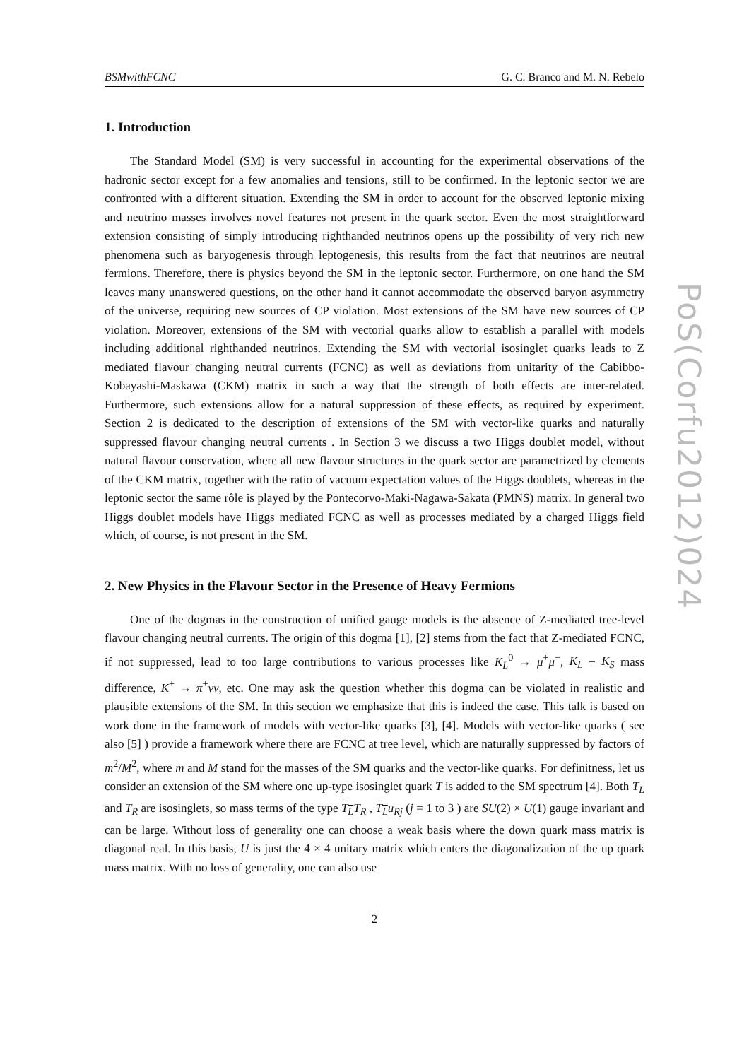BSMwithFCNC G. C. Branco and M. N. Rebelo
1. Introduction
The Standard Model (SM) is very successful in accounting for the experimental observations of the hadronic sector except for a few anomalies and tensions, still to be confirmed. In the leptonic sector we are confronted with a different situation. Extending the SM in order to account for the observed leptonic mixing and neutrino masses involves novel features not present in the quark sector. Even the most straightforward extension consisting of simply introducing righthanded neutrinos opens up the possibility of very rich new phenomena such as baryogenesis through leptogenesis, this results from the fact that neutrinos are neutral fermions. Therefore, there is physics beyond the SM in the leptonic sector. Furthermore, on one hand the SM leaves many unanswered questions, on the other hand it cannot accommodate the observed baryon asymmetry of the universe, requiring new sources of CP violation. Most extensions of the SM have new sources of CP violation. Moreover, extensions of the SM with vectorial quarks allow to establish a parallel with models including additional righthanded neutrinos. Extending the SM with vectorial isosinglet quarks leads to Z mediated flavour changing neutral currents (FCNC) as well as deviations from unitarity of the Cabibbo-Kobayashi-Maskawa (CKM) matrix in such a way that the strength of both effects are inter-related. Furthermore, such extensions allow for a natural suppression of these effects, as required by experiment. Section 2 is dedicated to the description of extensions of the SM with vector-like quarks and naturally suppressed flavour changing neutral currents . In Section 3 we discuss a two Higgs doublet model, without natural flavour conservation, where all new flavour structures in the quark sector are parametrized by elements of the CKM matrix, together with the ratio of vacuum expectation values of the Higgs doublets, whereas in the leptonic sector the same rôle is played by the Pontecorvo-Maki-Nagawa-Sakata (PMNS) matrix. In general two Higgs doublet models have Higgs mediated FCNC as well as processes mediated by a charged Higgs field which, of course, is not present in the SM.
2. New Physics in the Flavour Sector in the Presence of Heavy Fermions
One of the dogmas in the construction of unified gauge models is the absence of Z-mediated tree-level flavour changing neutral currents. The origin of this dogma [1], [2] stems from the fact that Z-mediated FCNC, if not suppressed, lead to too large contributions to various processes like K<sub>L</sub><sup>0</sup> → μ<sup>+</sup>μ<sup>−</sup>, K<sub>L</sub> − K<sub>S</sub> mass difference, K<sup>+</sup> → π<sup>+</sup>νν, etc. One may ask the question whether this dogma can be violated in realistic and plausible extensions of the SM. In this section we emphasize that this is indeed the case. This talk is based on work done in the framework of models with vector-like quarks [3], [4]. Models with vector-like quarks ( see also [5] ) provide a framework where there are FCNC at tree level, which are naturally suppressed by factors of m<sup>2</sup>/M<sup>2</sup>, where m and M stand for the masses of the SM quarks and the vector-like quarks. For definitness, let us consider an extension of the SM where one up-type isosinglet quark T is added to the SM spectrum [4]. Both T<sub>L</sub> and T<sub>R</sub> are isosinglets, so mass terms of the type T<sub>L</sub> T<sub>R</sub> , T<sub>L</sub> u<sub>Rj</sub> (j = 1 to 3 ) are SU(2) × U(1) gauge invariant and can be large. Without loss of generality one can choose a weak basis where the down quark mass matrix is diagonal real. In this basis, U is just the 4 × 4 unitary matrix which enters the diagonalization of the up quark mass matrix. With no loss of generality, one can also use
2
PoS(Corfu2012)024